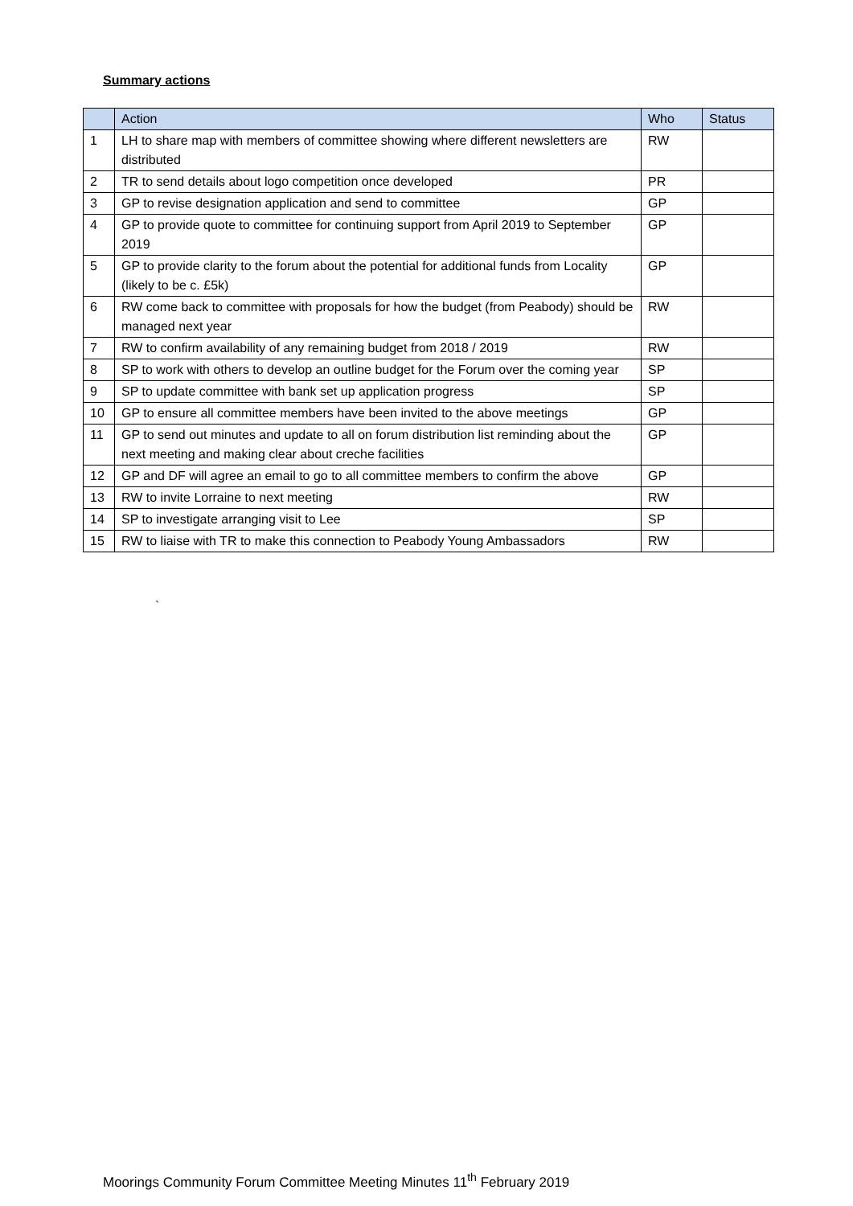Summary actions
| | Action | Who | Status |
| --- | --- | --- | --- |
| 1 | LH to share map with members of committee showing where different newsletters are distributed | RW | |
| 2 | TR to send details about logo competition once developed | PR | |
| 3 | GP to revise designation application and send to committee | GP | |
| 4 | GP to provide quote to committee for continuing support from April 2019 to September 2019 | GP | |
| 5 | GP to provide clarity to the forum about the potential for additional funds from Locality (likely to be c. £5k) | GP | |
| 6 | RW come back to committee with proposals for how the budget (from Peabody) should be managed next year | RW | |
| 7 | RW to confirm availability of any remaining budget from 2018 / 2019 | RW | |
| 8 | SP to work with others to develop an outline budget for the Forum over the coming year | SP | |
| 9 | SP to update committee with bank set up application progress | SP | |
| 10 | GP to ensure all committee members have been invited to the above meetings | GP | |
| 11 | GP to send out minutes and update to all on forum distribution list reminding about the next meeting and making clear about creche facilities | GP | |
| 12 | GP and DF will agree an email to go to all committee members to confirm the above | GP | |
| 13 | RW to invite Lorraine to next meeting | RW | |
| 14 | SP to investigate arranging visit to Lee | SP | |
| 15 | RW to liaise with TR to make this connection to Peabody Young Ambassadors | RW | |
`
Moorings Community Forum Committee Meeting Minutes 11<sup>th</sup> February 2019